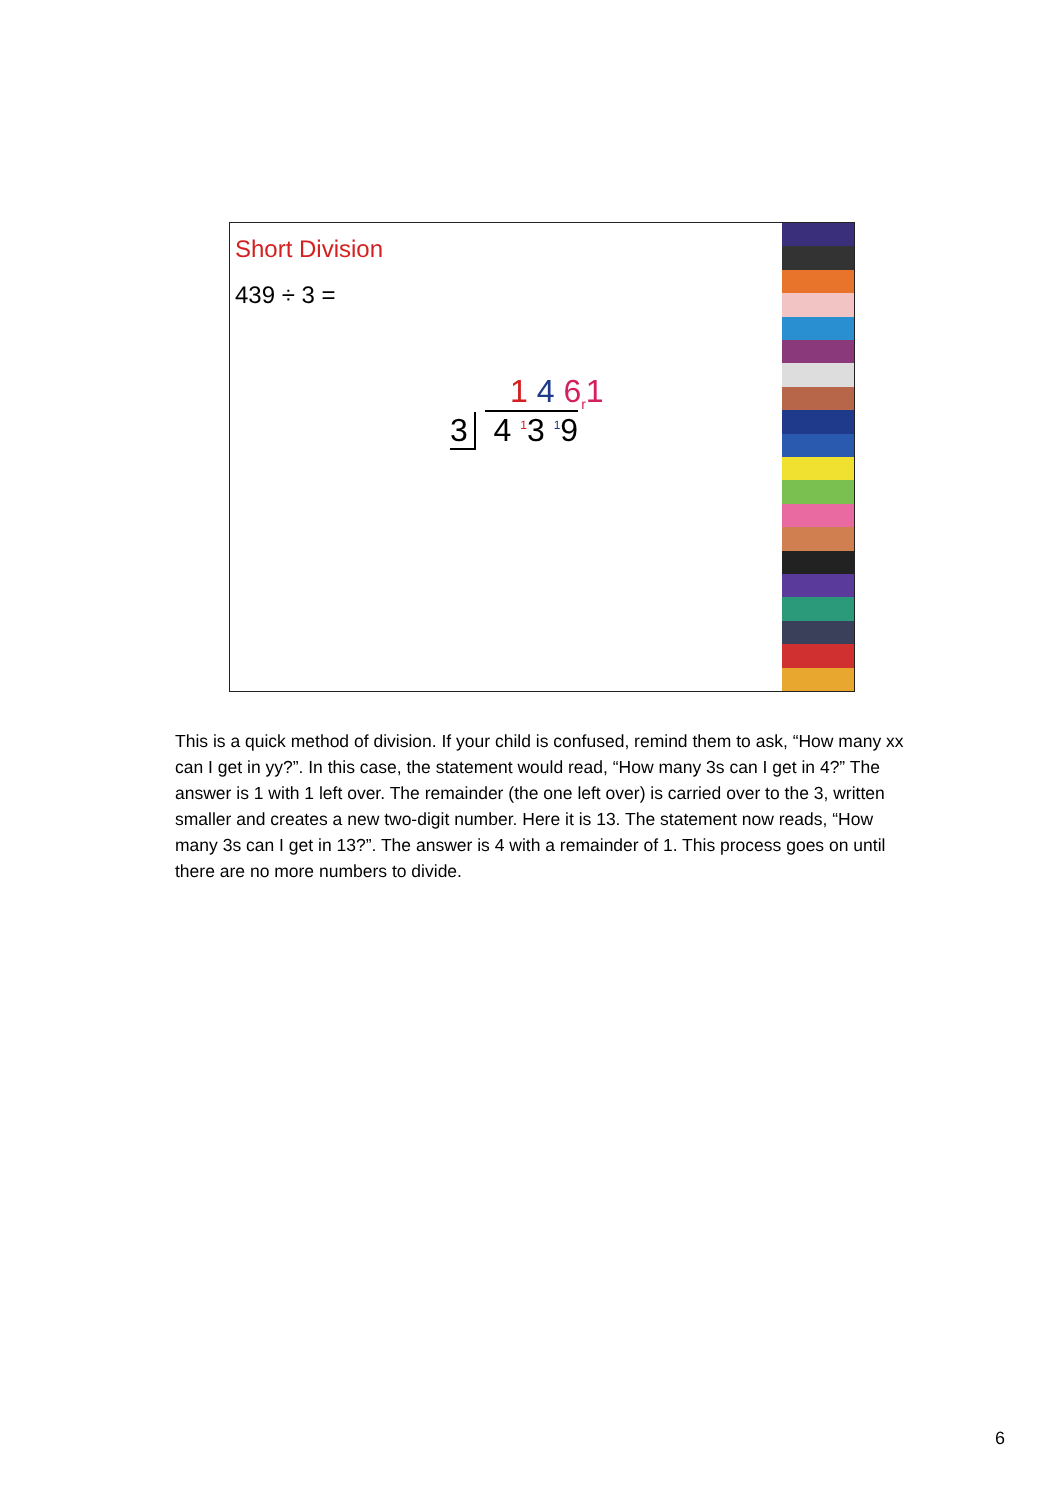Short Division
439 ÷ 3 =
1 4 6<sub>r</sub>1
3 4 <sup>1</sup>3 <sup>1</sup>9
This is a quick method of division. If your child is confused, remind them to ask, “How many xx can I get in yy?”. In this case, the statement would read, “How many 3s can I get in 4?” The answer is 1 with 1 left over. The remainder (the one left over) is carried over to the 3, written smaller and creates a new two-digit number. Here it is 13. The statement now reads, “How many 3s can I get in 13?”. The answer is 4 with a remainder of 1. This process goes on until there are no more numbers to divide.
6